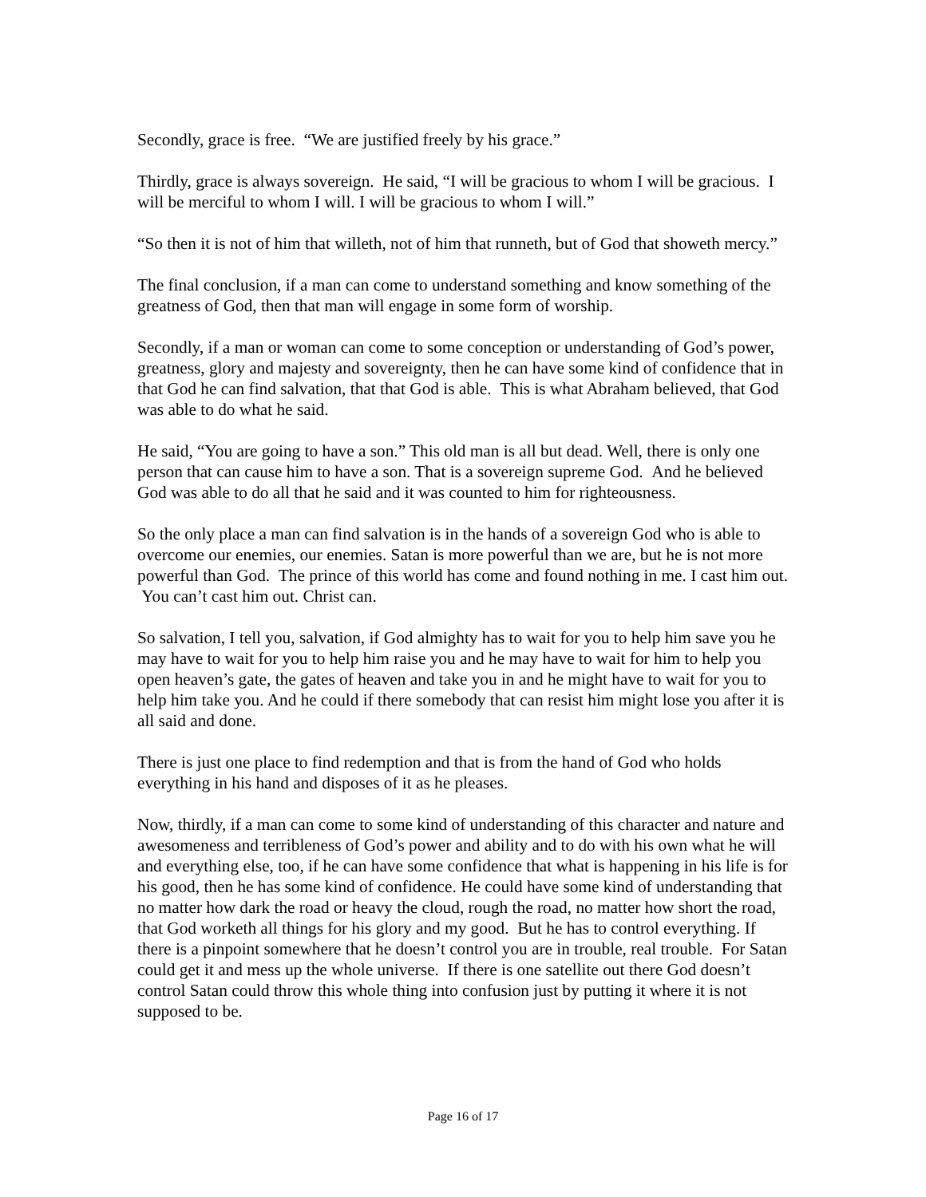Secondly, grace is free. “We are justified freely by his grace.”
Thirdly, grace is always sovereign. He said, “I will be gracious to whom I will be gracious. I will be merciful to whom I will. I will be gracious to whom I will.”
“So then it is not of him that willeth, not of him that runneth, but of God that showeth mercy.”
The final conclusion, if a man can come to understand something and know something of the greatness of God, then that man will engage in some form of worship.
Secondly, if a man or woman can come to some conception or understanding of God’s power, greatness, glory and majesty and sovereignty, then he can have some kind of confidence that in that God he can find salvation, that that God is able. This is what Abraham believed, that God was able to do what he said.
He said, “You are going to have a son.” This old man is all but dead. Well, there is only one person that can cause him to have a son. That is a sovereign supreme God. And he believed God was able to do all that he said and it was counted to him for righteousness.
So the only place a man can find salvation is in the hands of a sovereign God who is able to overcome our enemies, our enemies. Satan is more powerful than we are, but he is not more powerful than God. The prince of this world has come and found nothing in me. I cast him out. You can’t cast him out. Christ can.
So salvation, I tell you, salvation, if God almighty has to wait for you to help him save you he may have to wait for you to help him raise you and he may have to wait for him to help you open heaven’s gate, the gates of heaven and take you in and he might have to wait for you to help him take you. And he could if there somebody that can resist him might lose you after it is all said and done.
There is just one place to find redemption and that is from the hand of God who holds everything in his hand and disposes of it as he pleases.
Now, thirdly, if a man can come to some kind of understanding of this character and nature and awesomeness and terribleness of God’s power and ability and to do with his own what he will and everything else, too, if he can have some confidence that what is happening in his life is for his good, then he has some kind of confidence. He could have some kind of understanding that no matter how dark the road or heavy the cloud, rough the road, no matter how short the road, that God worketh all things for his glory and my good. But he has to control everything. If there is a pinpoint somewhere that he doesn’t control you are in trouble, real trouble. For Satan could get it and mess up the whole universe. If there is one satellite out there God doesn’t control Satan could throw this whole thing into confusion just by putting it where it is not supposed to be.
Page 16 of 17